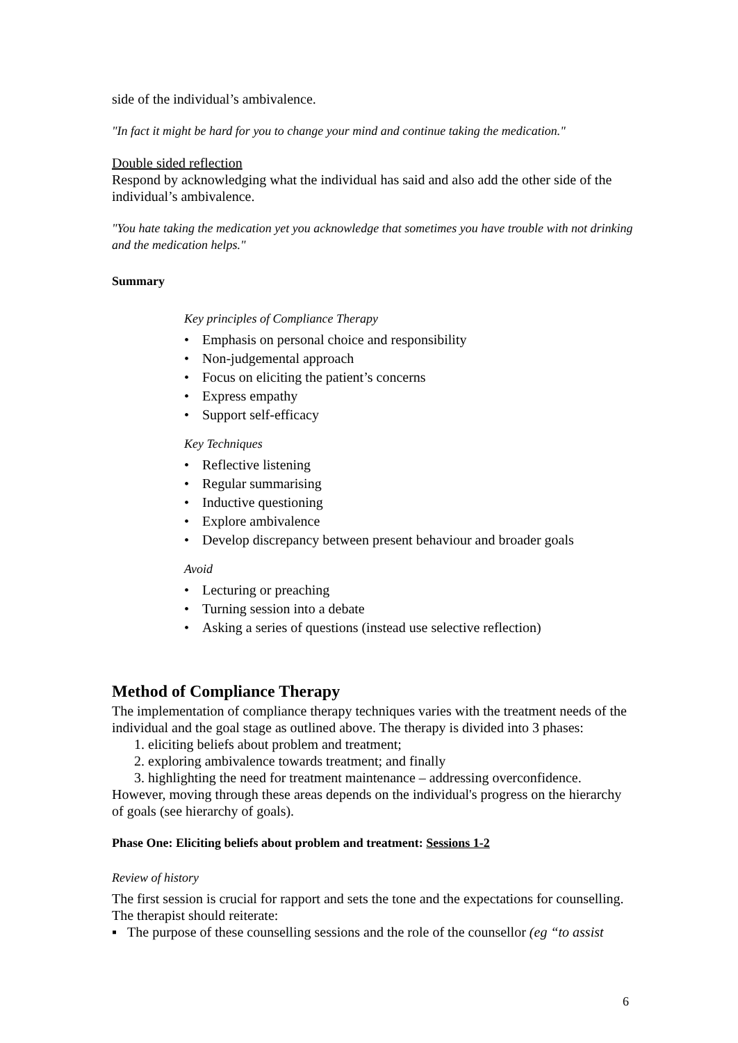side of the individual’s ambivalence.
"In fact it might be hard for you to change your mind and continue taking the medication."
Double sided reflection
Respond by acknowledging what the individual has said and also add the other side of the individual’s ambivalence.
"You hate taking the medication yet you acknowledge that sometimes you have trouble with not drinking and the medication helps."
Summary
Key principles of Compliance Therapy
• Emphasis on personal choice and responsibility
• Non-judgemental approach
• Focus on eliciting the patient’s concerns
• Express empathy
• Support self-efficacy
Key Techniques
• Reflective listening
• Regular summarising
• Inductive questioning
• Explore ambivalence
• Develop discrepancy between present behaviour and broader goals
Avoid
• Lecturing or preaching
• Turning session into a debate
• Asking a series of questions (instead use selective reflection)
Method of Compliance Therapy
The implementation of compliance therapy techniques varies with the treatment needs of the individual and the goal stage as outlined above. The therapy is divided into 3 phases:
1. eliciting beliefs about problem and treatment;
2. exploring ambivalence towards treatment; and finally
3. highlighting the need for treatment maintenance – addressing overconfidence.
However, moving through these areas depends on the individual's progress on the hierarchy of goals (see hierarchy of goals).
Phase One: Eliciting beliefs about problem and treatment: Sessions 1-2
Review of history
The first session is crucial for rapport and sets the tone and the expectations for counselling. The therapist should reiterate:
▪ The purpose of these counselling sessions and the role of the counsellor (eg “to assist
6